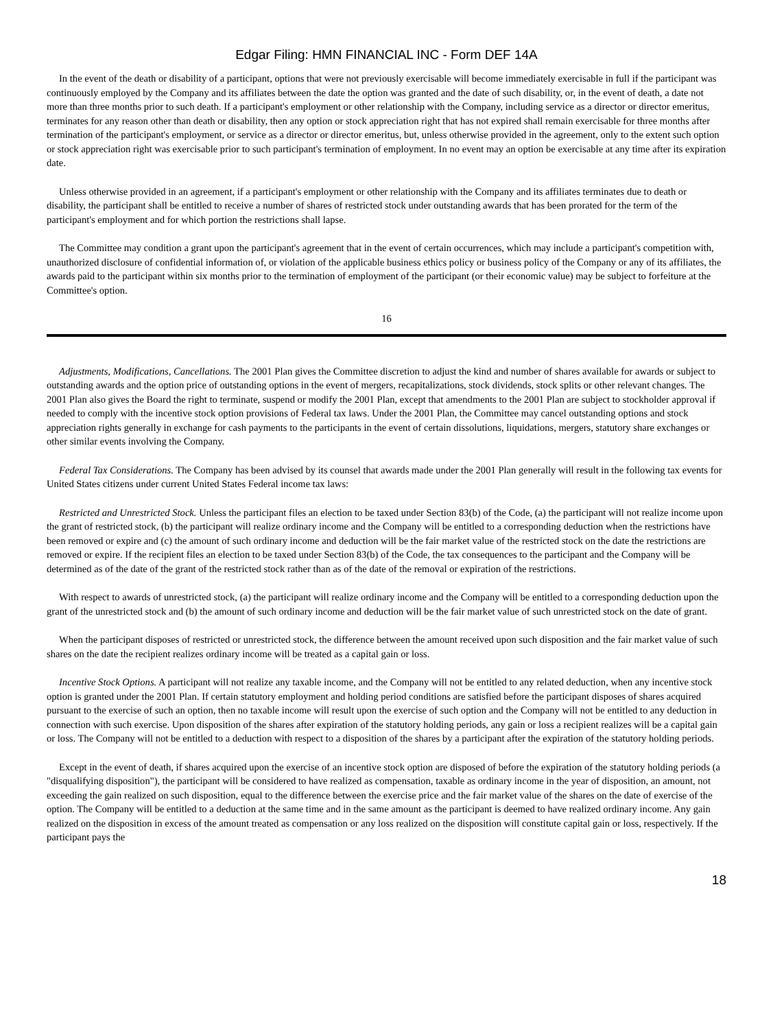Edgar Filing: HMN FINANCIAL INC - Form DEF 14A
In the event of the death or disability of a participant, options that were not previously exercisable will become immediately exercisable in full if the participant was continuously employed by the Company and its affiliates between the date the option was granted and the date of such disability, or, in the event of death, a date not more than three months prior to such death. If a participant's employment or other relationship with the Company, including service as a director or director emeritus, terminates for any reason other than death or disability, then any option or stock appreciation right that has not expired shall remain exercisable for three months after termination of the participant's employment, or service as a director or director emeritus, but, unless otherwise provided in the agreement, only to the extent such option or stock appreciation right was exercisable prior to such participant's termination of employment. In no event may an option be exercisable at any time after its expiration date.
Unless otherwise provided in an agreement, if a participant's employment or other relationship with the Company and its affiliates terminates due to death or disability, the participant shall be entitled to receive a number of shares of restricted stock under outstanding awards that has been prorated for the term of the participant's employment and for which portion the restrictions shall lapse.
The Committee may condition a grant upon the participant's agreement that in the event of certain occurrences, which may include a participant's competition with, unauthorized disclosure of confidential information of, or violation of the applicable business ethics policy or business policy of the Company or any of its affiliates, the awards paid to the participant within six months prior to the termination of employment of the participant (or their economic value) may be subject to forfeiture at the Committee's option.
16
Adjustments, Modifications, Cancellations. The 2001 Plan gives the Committee discretion to adjust the kind and number of shares available for awards or subject to outstanding awards and the option price of outstanding options in the event of mergers, recapitalizations, stock dividends, stock splits or other relevant changes. The 2001 Plan also gives the Board the right to terminate, suspend or modify the 2001 Plan, except that amendments to the 2001 Plan are subject to stockholder approval if needed to comply with the incentive stock option provisions of Federal tax laws. Under the 2001 Plan, the Committee may cancel outstanding options and stock appreciation rights generally in exchange for cash payments to the participants in the event of certain dissolutions, liquidations, mergers, statutory share exchanges or other similar events involving the Company.
Federal Tax Considerations. The Company has been advised by its counsel that awards made under the 2001 Plan generally will result in the following tax events for United States citizens under current United States Federal income tax laws:
Restricted and Unrestricted Stock. Unless the participant files an election to be taxed under Section 83(b) of the Code, (a) the participant will not realize income upon the grant of restricted stock, (b) the participant will realize ordinary income and the Company will be entitled to a corresponding deduction when the restrictions have been removed or expire and (c) the amount of such ordinary income and deduction will be the fair market value of the restricted stock on the date the restrictions are removed or expire. If the recipient files an election to be taxed under Section 83(b) of the Code, the tax consequences to the participant and the Company will be determined as of the date of the grant of the restricted stock rather than as of the date of the removal or expiration of the restrictions.
With respect to awards of unrestricted stock, (a) the participant will realize ordinary income and the Company will be entitled to a corresponding deduction upon the grant of the unrestricted stock and (b) the amount of such ordinary income and deduction will be the fair market value of such unrestricted stock on the date of grant.
When the participant disposes of restricted or unrestricted stock, the difference between the amount received upon such disposition and the fair market value of such shares on the date the recipient realizes ordinary income will be treated as a capital gain or loss.
Incentive Stock Options. A participant will not realize any taxable income, and the Company will not be entitled to any related deduction, when any incentive stock option is granted under the 2001 Plan. If certain statutory employment and holding period conditions are satisfied before the participant disposes of shares acquired pursuant to the exercise of such an option, then no taxable income will result upon the exercise of such option and the Company will not be entitled to any deduction in connection with such exercise. Upon disposition of the shares after expiration of the statutory holding periods, any gain or loss a recipient realizes will be a capital gain or loss. The Company will not be entitled to a deduction with respect to a disposition of the shares by a participant after the expiration of the statutory holding periods.
Except in the event of death, if shares acquired upon the exercise of an incentive stock option are disposed of before the expiration of the statutory holding periods (a "disqualifying disposition"), the participant will be considered to have realized as compensation, taxable as ordinary income in the year of disposition, an amount, not exceeding the gain realized on such disposition, equal to the difference between the exercise price and the fair market value of the shares on the date of exercise of the option. The Company will be entitled to a deduction at the same time and in the same amount as the participant is deemed to have realized ordinary income. Any gain realized on the disposition in excess of the amount treated as compensation or any loss realized on the disposition will constitute capital gain or loss, respectively. If the participant pays the
18